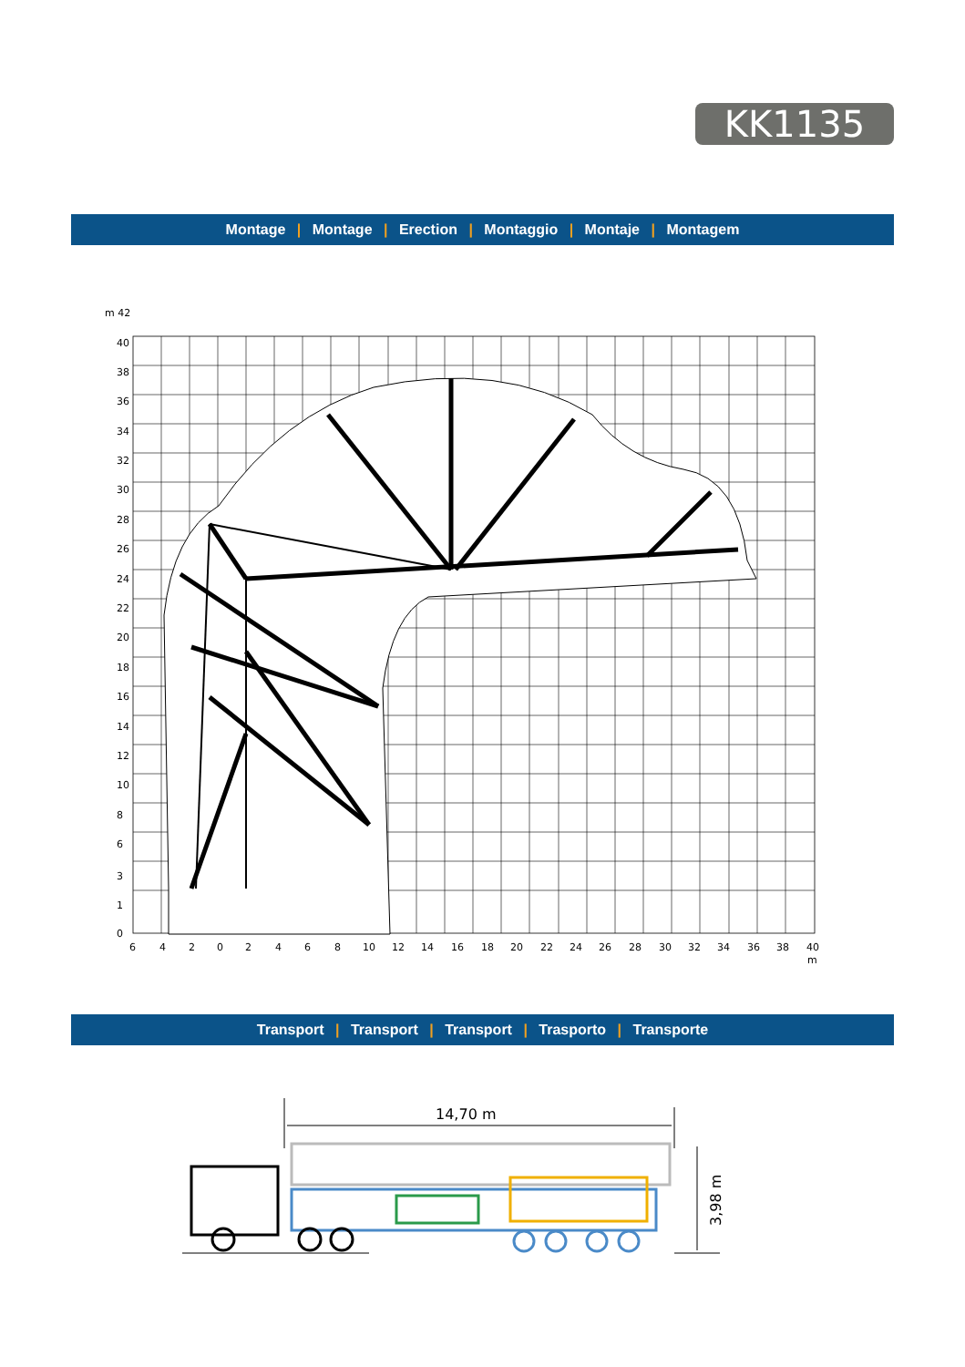KK1135
Montage | Montage | Erection | Montaggio | Montaje | Montagem
m 42
40
38
36
34
32
30
28
26
24
22
20
18
16
14
12
10
8
6
3
1
0
6
4
2
0
2
4
6
8
10
12
14
16
18
20
22
24
26
28
30
32
34
36
38
40
m
Transport | Transport | Transport | Trasporto | Transporte
14,70 m
3,98 m